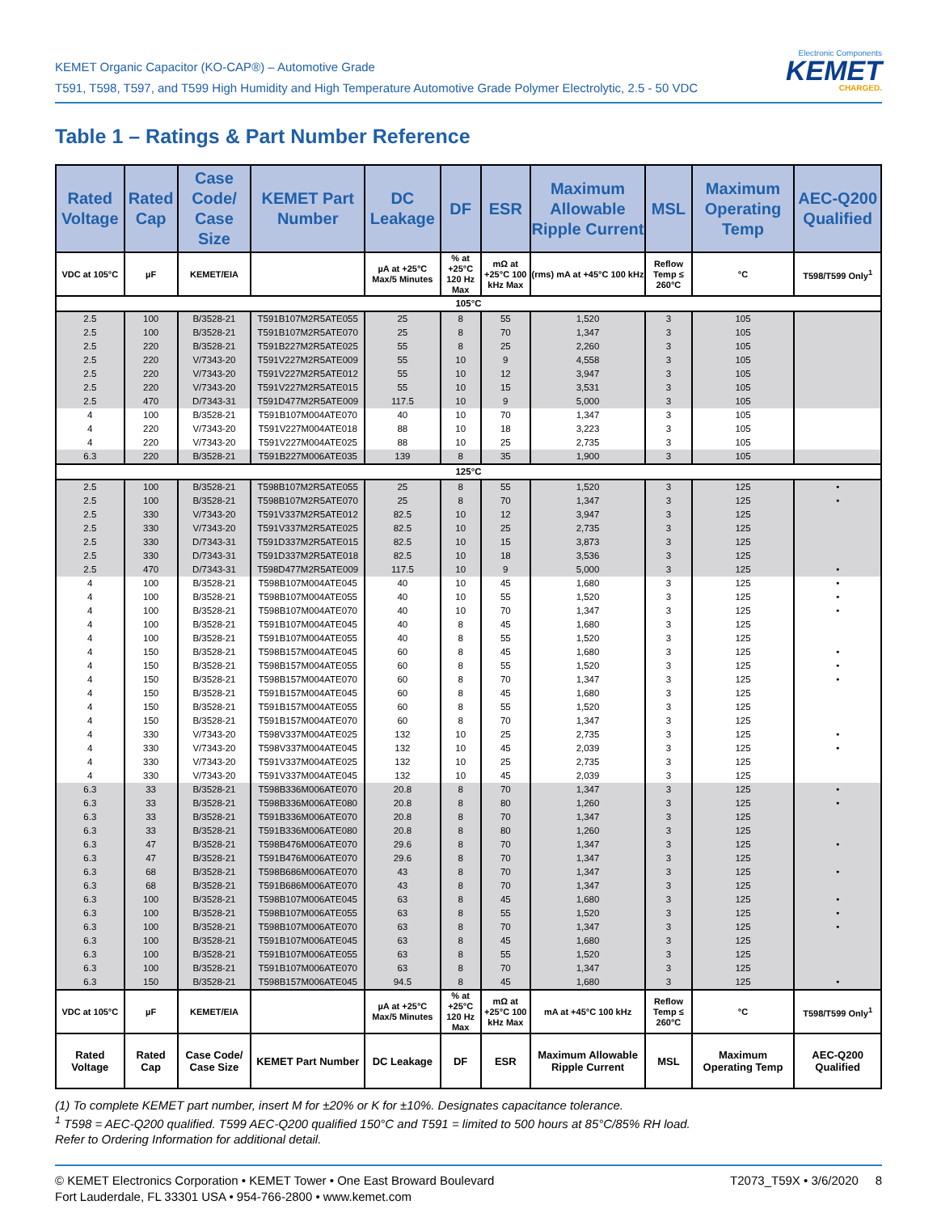KEMET Organic Capacitor (KO-CAP®) – Automotive Grade
T591, T598, T597, and T599 High Humidity and High Temperature Automotive Grade Polymer Electrolytic, 2.5 - 50 VDC
Electronic Components
KEMET
CHARGED.
Table 1 – Ratings & Part Number Reference
| Rated Voltage | Rated Cap | Case Code/ Case Size | KEMET Part Number | DC Leakage | DF | ESR | Maximum Allowable Ripple Current | MSL | Maximum Operating Temp | AEC-Q200 Qualified |
| --- | --- | --- | --- | --- | --- | --- | --- | --- | --- | --- |
| VDC at 105°C | µF | KEMET/EIA | | µA at +25°C Max/5 Minutes | % at +25°C 120 Hz Max | mΩ at +25°C 100 kHz Max | (rms) mA at +45°C 100 kHz | Reflow Temp ≤ 260°C | °C | T598/T599 Only<sup>1</sup> |
| 105°C | | | | | | | | | | |
| 2.5 | 100 | B/3528-21 | T591B107M2R5ATE055 | 25 | 8 | 55 | 1,520 | 3 | 105 | |
| 2.5 | 100 | B/3528-21 | T591B107M2R5ATE070 | 25 | 8 | 70 | 1,347 | 3 | 105 | |
| 2.5 | 220 | B/3528-21 | T591B227M2R5ATE025 | 55 | 8 | 25 | 2,260 | 3 | 105 | |
| 2.5 | 220 | V/7343-20 | T591V227M2R5ATE009 | 55 | 10 | 9 | 4,558 | 3 | 105 | |
| 2.5 | 220 | V/7343-20 | T591V227M2R5ATE012 | 55 | 10 | 12 | 3,947 | 3 | 105 | |
| 2.5 | 220 | V/7343-20 | T591V227M2R5ATE015 | 55 | 10 | 15 | 3,531 | 3 | 105 | |
| 2.5 | 470 | D/7343-31 | T591D477M2R5ATE009 | 117.5 | 10 | 9 | 5,000 | 3 | 105 | |
| 4 | 100 | B/3528-21 | T591B107M004ATE070 | 40 | 10 | 70 | 1,347 | 3 | 105 | |
| 4 | 220 | V/7343-20 | T591V227M004ATE018 | 88 | 10 | 18 | 3,223 | 3 | 105 | |
| 4 | 220 | V/7343-20 | T591V227M004ATE025 | 88 | 10 | 25 | 2,735 | 3 | 105 | |
| 6.3 | 220 | B/3528-21 | T591B227M006ATE035 | 139 | 8 | 35 | 1,900 | 3 | 105 | |
| 125°C | | | | | | | | | | |
| 2.5 | 100 | B/3528-21 | T598B107M2R5ATE055 | 25 | 8 | 55 | 1,520 | 3 | 125 | • |
| 2.5 | 100 | B/3528-21 | T598B107M2R5ATE070 | 25 | 8 | 70 | 1,347 | 3 | 125 | • |
| 2.5 | 330 | V/7343-20 | T591V337M2R5ATE012 | 82.5 | 10 | 12 | 3,947 | 3 | 125 | |
| 2.5 | 330 | V/7343-20 | T591V337M2R5ATE025 | 82.5 | 10 | 25 | 2,735 | 3 | 125 | |
| 2.5 | 330 | D/7343-31 | T591D337M2R5ATE015 | 82.5 | 10 | 15 | 3,873 | 3 | 125 | |
| 2.5 | 330 | D/7343-31 | T591D337M2R5ATE018 | 82.5 | 10 | 18 | 3,536 | 3 | 125 | |
| 2.5 | 470 | D/7343-31 | T598D477M2R5ATE009 | 117.5 | 10 | 9 | 5,000 | 3 | 125 | • |
| 4 | 100 | B/3528-21 | T598B107M004ATE045 | 40 | 10 | 45 | 1,680 | 3 | 125 | • |
| 4 | 100 | B/3528-21 | T598B107M004ATE055 | 40 | 10 | 55 | 1,520 | 3 | 125 | • |
| 4 | 100 | B/3528-21 | T598B107M004ATE070 | 40 | 10 | 70 | 1,347 | 3 | 125 | • |
| 4 | 100 | B/3528-21 | T591B107M004ATE045 | 40 | 8 | 45 | 1,680 | 3 | 125 | |
| 4 | 100 | B/3528-21 | T591B107M004ATE055 | 40 | 8 | 55 | 1,520 | 3 | 125 | |
| 4 | 150 | B/3528-21 | T598B157M004ATE045 | 60 | 8 | 45 | 1,680 | 3 | 125 | • |
| 4 | 150 | B/3528-21 | T598B157M004ATE055 | 60 | 8 | 55 | 1,520 | 3 | 125 | • |
| 4 | 150 | B/3528-21 | T598B157M004ATE070 | 60 | 8 | 70 | 1,347 | 3 | 125 | • |
| 4 | 150 | B/3528-21 | T591B157M004ATE045 | 60 | 8 | 45 | 1,680 | 3 | 125 | |
| 4 | 150 | B/3528-21 | T591B157M004ATE055 | 60 | 8 | 55 | 1,520 | 3 | 125 | |
| 4 | 150 | B/3528-21 | T591B157M004ATE070 | 60 | 8 | 70 | 1,347 | 3 | 125 | |
| 4 | 330 | V/7343-20 | T598V337M004ATE025 | 132 | 10 | 25 | 2,735 | 3 | 125 | • |
| 4 | 330 | V/7343-20 | T598V337M004ATE045 | 132 | 10 | 45 | 2,039 | 3 | 125 | • |
| 4 | 330 | V/7343-20 | T591V337M004ATE025 | 132 | 10 | 25 | 2,735 | 3 | 125 | |
| 4 | 330 | V/7343-20 | T591V337M004ATE045 | 132 | 10 | 45 | 2,039 | 3 | 125 | |
| 6.3 | 33 | B/3528-21 | T598B336M006ATE070 | 20.8 | 8 | 70 | 1,347 | 3 | 125 | • |
| 6.3 | 33 | B/3528-21 | T598B336M006ATE080 | 20.8 | 8 | 80 | 1,260 | 3 | 125 | • |
| 6.3 | 33 | B/3528-21 | T591B336M006ATE070 | 20.8 | 8 | 70 | 1,347 | 3 | 125 | |
| 6.3 | 33 | B/3528-21 | T591B336M006ATE080 | 20.8 | 8 | 80 | 1,260 | 3 | 125 | |
| 6.3 | 47 | B/3528-21 | T598B476M006ATE070 | 29.6 | 8 | 70 | 1,347 | 3 | 125 | • |
| 6.3 | 47 | B/3528-21 | T591B476M006ATE070 | 29.6 | 8 | 70 | 1,347 | 3 | 125 | |
| 6.3 | 68 | B/3528-21 | T598B686M006ATE070 | 43 | 8 | 70 | 1,347 | 3 | 125 | • |
| 6.3 | 68 | B/3528-21 | T591B686M006ATE070 | 43 | 8 | 70 | 1,347 | 3 | 125 | |
| 6.3 | 100 | B/3528-21 | T598B107M006ATE045 | 63 | 8 | 45 | 1,680 | 3 | 125 | • |
| 6.3 | 100 | B/3528-21 | T598B107M006ATE055 | 63 | 8 | 55 | 1,520 | 3 | 125 | • |
| 6.3 | 100 | B/3528-21 | T598B107M006ATE070 | 63 | 8 | 70 | 1,347 | 3 | 125 | • |
| 6.3 | 100 | B/3528-21 | T591B107M006ATE045 | 63 | 8 | 45 | 1,680 | 3 | 125 | |
| 6.3 | 100 | B/3528-21 | T591B107M006ATE055 | 63 | 8 | 55 | 1,520 | 3 | 125 | |
| 6.3 | 100 | B/3528-21 | T591B107M006ATE070 | 63 | 8 | 70 | 1,347 | 3 | 125 | |
| 6.3 | 150 | B/3528-21 | T598B157M006ATE045 | 94.5 | 8 | 45 | 1,680 | 3 | 125 | • |
| VDC at 105°C | µF | KEMET/EIA | | µA at +25°C Max/5 Minutes | % at +25°C 120 Hz Max | mΩ at +25°C 100 kHz Max | mA at +45°C 100 kHz | Reflow Temp ≤ 260°C | °C | T598/T599 Only<sup>1</sup> |
| Rated Voltage | Rated Cap | Case Code/ Case Size | KEMET Part Number | DC Leakage | DF | ESR | Maximum Allowable Ripple Current | MSL | Maximum Operating Temp | AEC-Q200 Qualified |
(1) To complete KEMET part number, insert M for ±20% or K for ±10%. Designates capacitance tolerance.
<sup>1</sup> T598 = AEC-Q200 qualified. T599 AEC-Q200 qualified 150°C and T591 = limited to 500 hours at 85°C/85% RH load.
Refer to Ordering Information for additional detail.
© KEMET Electronics Corporation • KEMET Tower • One East Broward Boulevard
Fort Lauderdale, FL 33301 USA • 954-766-2800 • www.kemet.com
T2073_T59X • 3/6/2020 8